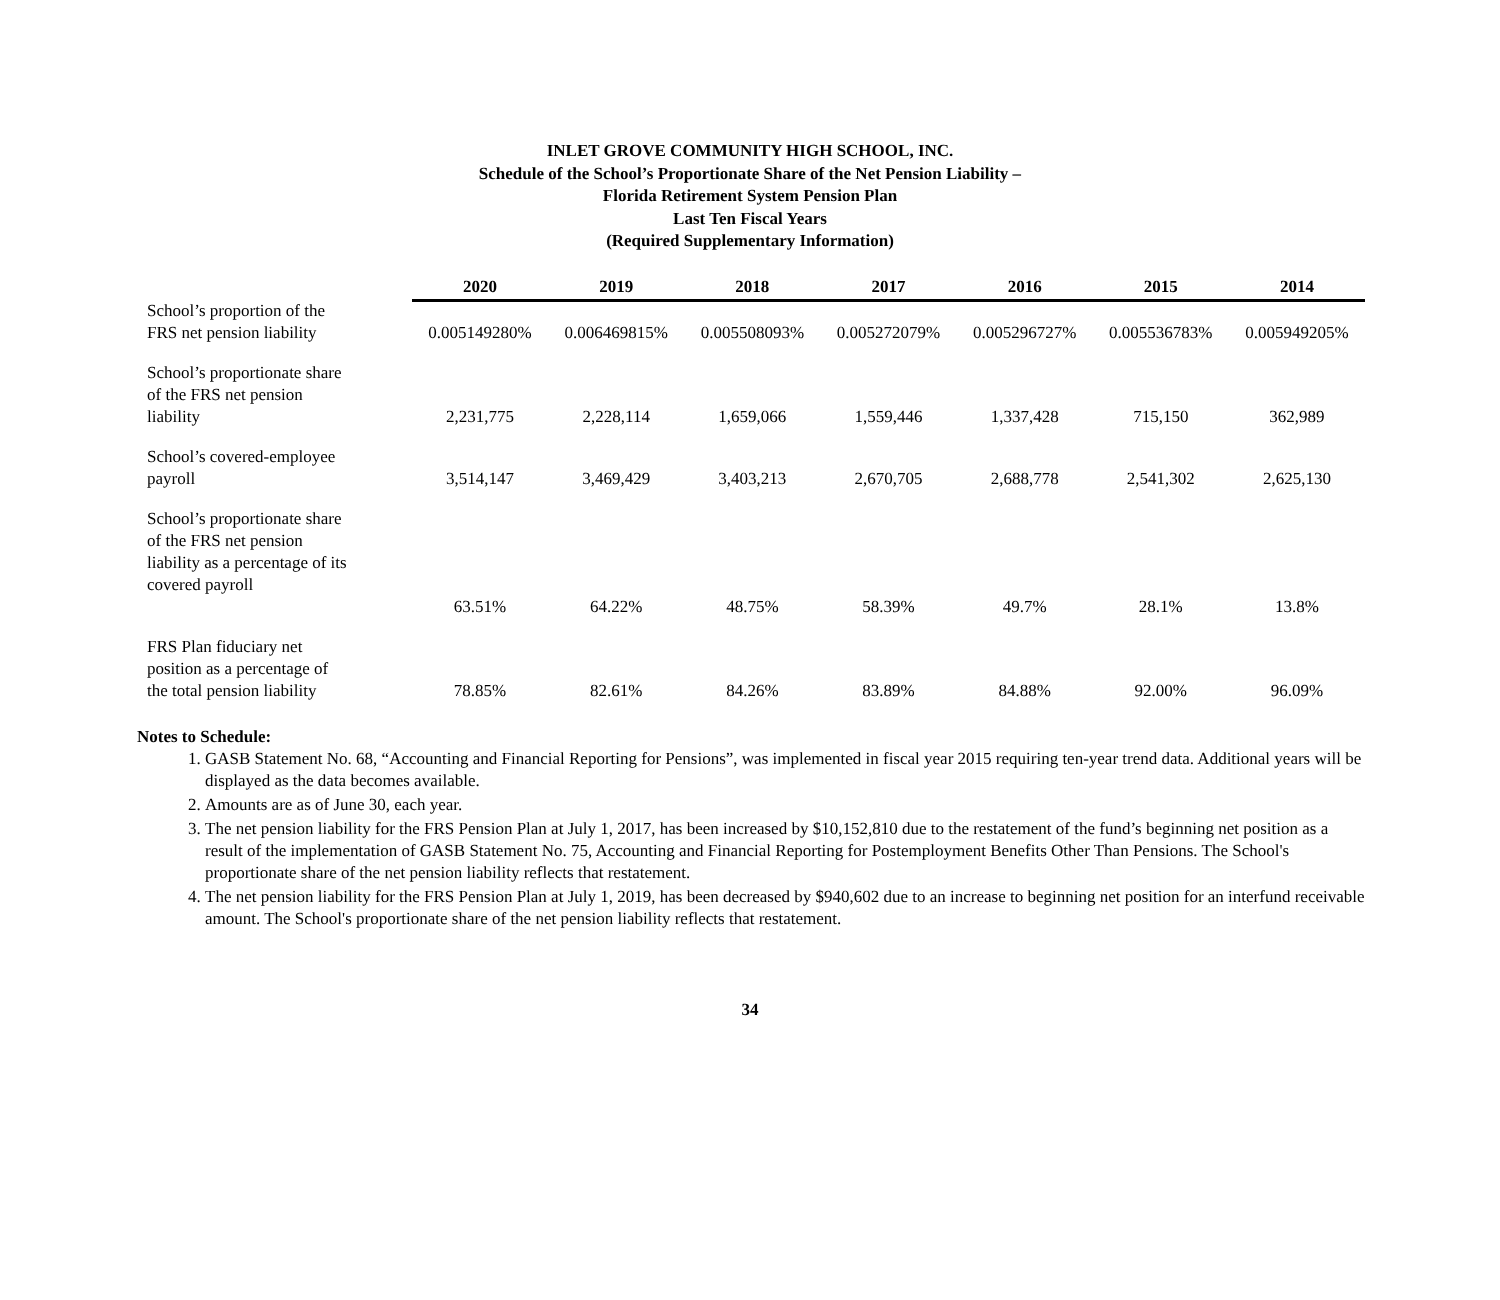INLET GROVE COMMUNITY HIGH SCHOOL, INC.
Schedule of the School’s Proportionate Share of the Net Pension Liability –
Florida Retirement System Pension Plan
Last Ten Fiscal Years
(Required Supplementary Information)
| | 2020 | 2019 | 2018 | 2017 | 2016 | 2015 | 2014 |
| School’s proportion of the FRS net pension liability | 0.005149280% | 0.006469815% | 0.005508093% | 0.005272079% | 0.005296727% | 0.005536783% | 0.005949205% |
| School’s proportionate share of the FRS net pension liability | 2,231,775 | 2,228,114 | 1,659,066 | 1,559,446 | 1,337,428 | 715,150 | 362,989 |
| School’s covered-employee payroll | 3,514,147 | 3,469,429 | 3,403,213 | 2,670,705 | 2,688,778 | 2,541,302 | 2,625,130 |
| School’s proportionate share of the FRS net pension liability as a percentage of its covered payroll | 63.51% | 64.22% | 48.75% | 58.39% | 49.7% | 28.1% | 13.8% |
| FRS Plan fiduciary net position as a percentage of the total pension liability | 78.85% | 82.61% | 84.26% | 83.89% | 84.88% | 92.00% | 96.09% |
Notes to Schedule:
1. GASB Statement No. 68, “Accounting and Financial Reporting for Pensions”, was implemented in fiscal year 2015 requiring ten-year trend data. Additional years will be displayed as the data becomes available.
2. Amounts are as of June 30, each year.
3. The net pension liability for the FRS Pension Plan at July 1, 2017, has been increased by $10,152,810 due to the restatement of the fund’s beginning net position as a result of the implementation of GASB Statement No. 75, Accounting and Financial Reporting for Postemployment Benefits Other Than Pensions. The School's proportionate share of the net pension liability reflects that restatement.
4. The net pension liability for the FRS Pension Plan at July 1, 2019, has been decreased by $940,602 due to an increase to beginning net position for an interfund receivable amount. The School's proportionate share of the net pension liability reflects that restatement.
34